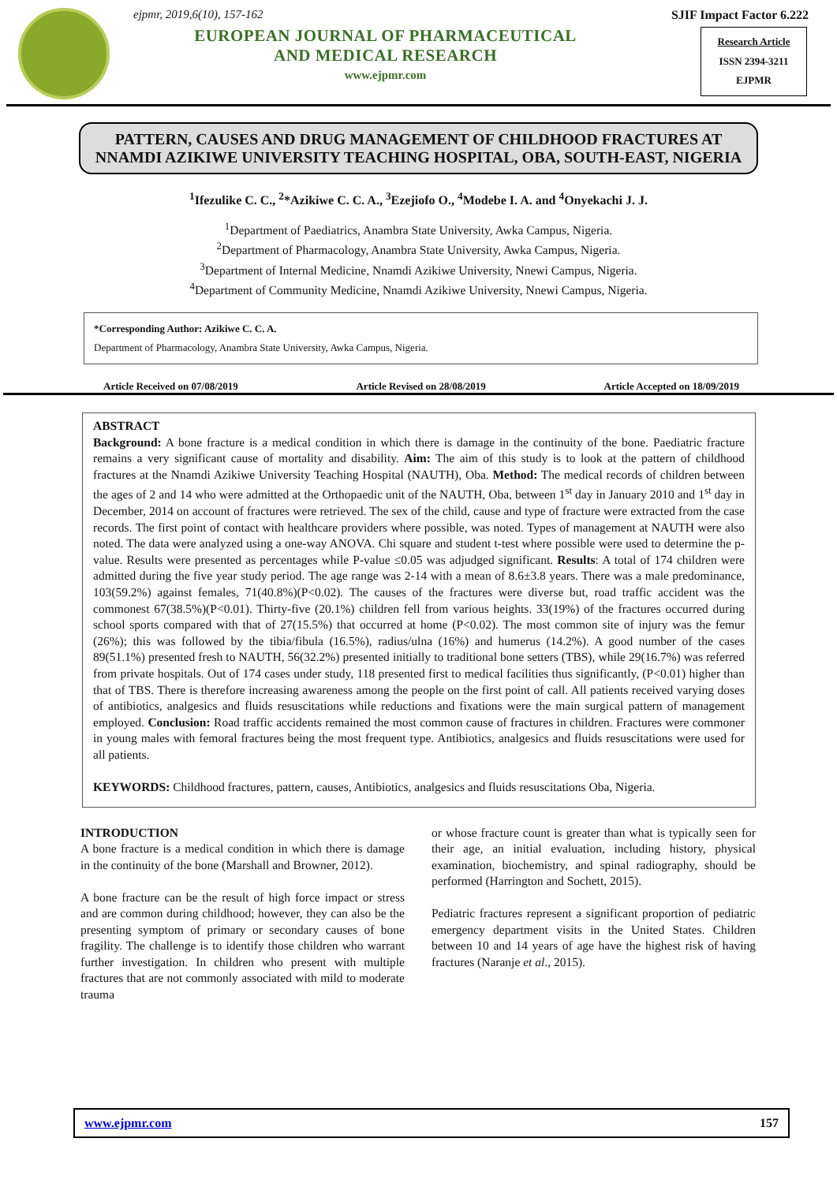ejpmr, 2019,6(10), 157-162
EUROPEAN JOURNAL OF PHARMACEUTICAL
AND MEDICAL RESEARCH
www.ejpmr.com
SJIF Impact Factor 6.222
Research Article
ISSN 2394-3211
EJPMR
PATTERN, CAUSES AND DRUG MANAGEMENT OF CHILDHOOD FRACTURES AT NNAMDI AZIKIWE UNIVERSITY TEACHING HOSPITAL, OBA, SOUTH-EAST, NIGERIA
<sup>1</sup> Ifezulike C. C., <sup>2</sup>*Azikiwe C. C. A., <sup>3</sup>Ezejiofo O., <sup>4</sup>Modebe I. A. and <sup>4</sup>Onyekachi J. J.
<sup>1</sup> Department of Paediatrics, Anambra State University, Awka Campus, Nigeria.
<sup>2</sup> Department of Pharmacology, Anambra State University, Awka Campus, Nigeria.
<sup>3</sup> Department of Internal Medicine, Nnamdi Azikiwe University, Nnewi Campus, Nigeria.
<sup>4</sup> Department of Community Medicine, Nnamdi Azikiwe University, Nnewi Campus, Nigeria.
*Corresponding Author: Azikiwe C. C. A.
Department of Pharmacology, Anambra State University, Awka Campus, Nigeria.
Article Received on 07/08/2019 Article Revised on 28/08/2019 Article Accepted on 18/09/2019
ABSTRACT
Background: A bone fracture is a medical condition in which there is damage in the continuity of the bone. Paediatric fracture remains a very significant cause of mortality and disability. Aim: The aim of this study is to look at the pattern of childhood fractures at the Nnamdi Azikiwe University Teaching Hospital (NAUTH), Oba. Method: The medical records of children between the ages of 2 and 14 who were admitted at the Orthopaedic unit of the NAUTH, Oba, between 1<sup>st</sup> day in January 2010 and 1<sup>st</sup> day in December, 2014 on account of fractures were retrieved. The sex of the child, cause and type of fracture were extracted from the case records. The first point of contact with healthcare providers where possible, was noted. Types of management at NAUTH were also noted. The data were analyzed using a one-way ANOVA. Chi square and student t-test where possible were used to determine the p-value. Results were presented as percentages while P-value ≤0.05 was adjudged significant. Results: A total of 174 children were admitted during the five year study period. The age range was 2-14 with a mean of 8.6±3.8 years. There was a male predominance, 103(59.2%) against females, 71(40.8%)(P<0.02). The causes of the fractures were diverse but, road traffic accident was the commonest 67(38.5%)(P<0.01). Thirty-five (20.1%) children fell from various heights. 33(19%) of the fractures occurred during school sports compared with that of 27(15.5%) that occurred at home (P<0.02). The most common site of injury was the femur (26%); this was followed by the tibia/fibula (16.5%), radius/ulna (16%) and humerus (14.2%). A good number of the cases 89(51.1%) presented fresh to NAUTH, 56(32.2%) presented initially to traditional bone setters (TBS), while 29(16.7%) was referred from private hospitals. Out of 174 cases under study, 118 presented first to medical facilities thus significantly, (P<0.01) higher than that of TBS. There is therefore increasing awareness among the people on the first point of call. All patients received varying doses of antibiotics, analgesics and fluids resuscitations while reductions and fixations were the main surgical pattern of management employed. Conclusion: Road traffic accidents remained the most common cause of fractures in children. Fractures were commoner in young males with femoral fractures being the most frequent type. Antibiotics, analgesics and fluids resuscitations were used for all patients.
KEYWORDS: Childhood fractures, pattern, causes, Antibiotics, analgesics and fluids resuscitations Oba, Nigeria.
INTRODUCTION
A bone fracture is a medical condition in which there is damage in the continuity of the bone (Marshall and Browner, 2012).
A bone fracture can be the result of high force impact or stress and are common during childhood; however, they can also be the presenting symptom of primary or secondary causes of bone fragility. The challenge is to identify those children who warrant further investigation. In children who present with multiple fractures that are not commonly associated with mild to moderate trauma
or whose fracture count is greater than what is typically seen for their age, an initial evaluation, including history, physical examination, biochemistry, and spinal radiography, should be performed (Harrington and Sochett, 2015).
Pediatric fractures represent a significant proportion of pediatric emergency department visits in the United States. Children between 10 and 14 years of age have the highest risk of having fractures (Naranje et al., 2015).
www.ejpmr.com 157